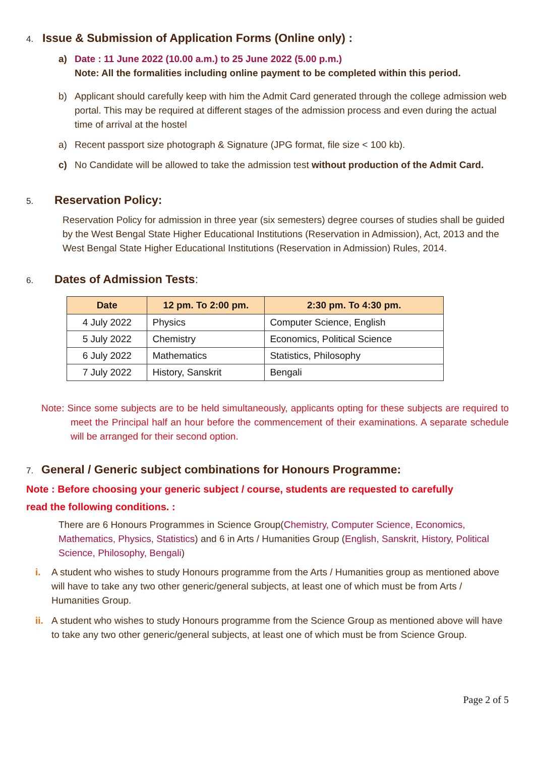4. Issue & Submission of Application Forms (Online only) :
a) Date : 11 June 2022 (10.00 a.m.) to 25 June 2022 (5.00 p.m.)
Note: All the formalities including online payment to be completed within this period.
b) Applicant should carefully keep with him the Admit Card generated through the college admission web portal. This may be required at different stages of the admission process and even during the actual time of arrival at the hostel
a) Recent passport size photograph & Signature (JPG format, file size < 100 kb).
c) No Candidate will be allowed to take the admission test without production of the Admit Card.
5. Reservation Policy:
Reservation Policy for admission in three year (six semesters) degree courses of studies shall be guided by the West Bengal State Higher Educational Institutions (Reservation in Admission), Act, 2013 and the West Bengal State Higher Educational Institutions (Reservation in Admission) Rules, 2014.
6. Dates of Admission Tests:
| Date | 12 pm. To 2:00 pm. | 2:30 pm. To 4:30 pm. |
| --- | --- | --- |
| 4 July 2022 | Physics | Computer Science, English |
| 5 July 2022 | Chemistry | Economics, Political Science |
| 6 July 2022 | Mathematics | Statistics, Philosophy |
| 7 July 2022 | History, Sanskrit | Bengali |
Note: Since some subjects are to be held simultaneously, applicants opting for these subjects are required to meet the Principal half an hour before the commencement of their examinations. A separate schedule will be arranged for their second option.
7. General / Generic subject combinations for Honours Programme:
Note : Before choosing your generic subject / course, students are requested to carefully
read the following conditions. :
There are 6 Honours Programmes in Science Group(Chemistry, Computer Science, Economics, Mathematics, Physics, Statistics) and 6 in Arts / Humanities Group (English, Sanskrit, History, Political Science, Philosophy, Bengali)
i. A student who wishes to study Honours programme from the Arts / Humanities group as mentioned above will have to take any two other generic/general subjects, at least one of which must be from Arts / Humanities Group.
ii.
A student who wishes to study Honours programme from the Science Group as mentioned above will have to take any two other generic/general subjects, at least one of which must be from Science Group.
Page 2 of 5